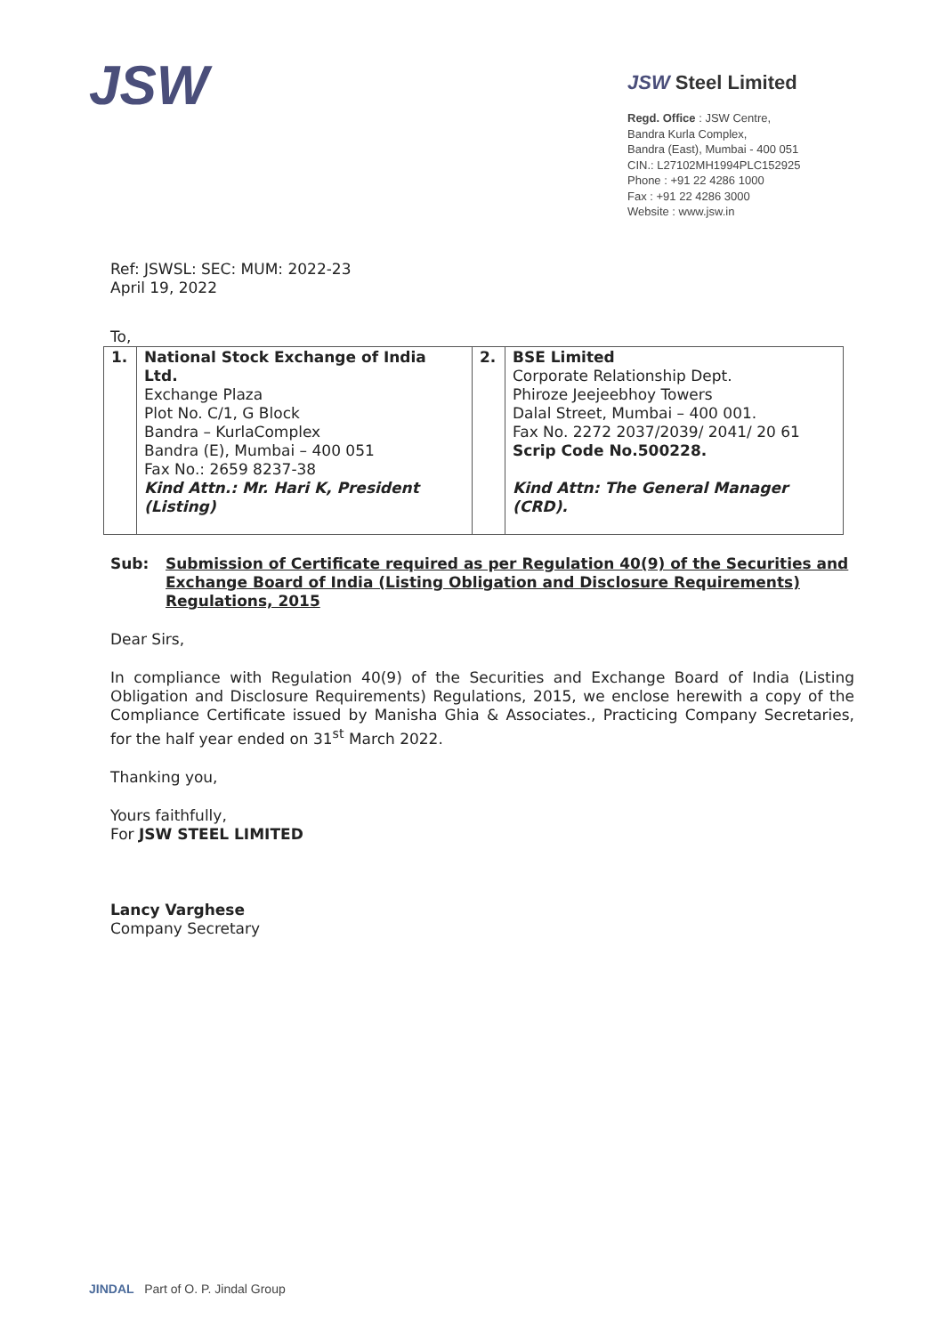JSW
JSW Steel Limited
Regd. Office : JSW Centre,
Bandra Kurla Complex,
Bandra (East), Mumbai - 400 051
CIN.: L27102MH1994PLC152925
Phone : +91 22 4286 1000
Fax : +91 22 4286 3000
Website : www.jsw.in
Ref: JSWSL: SEC: MUM: 2022-23
April 19, 2022
To,
| 1. | National Stock Exchange of India Ltd. Exchange Plaza Plot No. C/1, G Block Bandra – KurlaComplex Bandra (E), Mumbai – 400 051 Fax No.: 2659 8237-38 Kind Attn.: Mr. Hari K, President (Listing) | 2. | BSE Limited Corporate Relationship Dept. Phiroze Jeejeebhoy Towers Dalal Street, Mumbai – 400 001. Fax No. 2272 2037/2039/ 2041/ 20 61 Scrip Code No.500228. Kind Attn: The General Manager (CRD). |
Sub: Submission of Certificate required as per Regulation 40(9) of the Securities and Exchange Board of India (Listing Obligation and Disclosure Requirements) Regulations, 2015
Dear Sirs,
In compliance with Regulation 40(9) of the Securities and Exchange Board of India (Listing Obligation and Disclosure Requirements) Regulations, 2015, we enclose herewith a copy of the Compliance Certificate issued by Manisha Ghia & Associates., Practicing Company Secretaries, for the half year ended on 31<sup>st</sup> March 2022.
Thanking you,
Yours faithfully,
For JSW STEEL LIMITED
Lancy Varghese
Company Secretary
JINDAL Part of O. P. Jindal Group